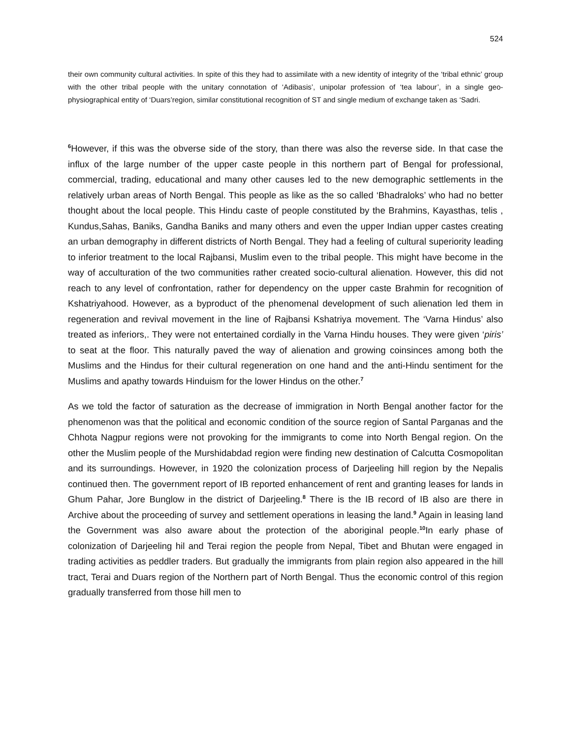524
their own community cultural activities. In spite of this they had to assimilate with a new identity of integrity of the ‘tribal ethnic’ group with the other tribal people with the unitary connotation of ‘Adibasis’, unipolar profession of ‘tea labour’, in a single geo-physiographical entity of ‘Duars’region, similar constitutional recognition of ST and single medium of exchange taken as ‘Sadri.
<sup>6</sup> However, if this was the obverse side of the story, than there was also the reverse side. In that case the influx of the large number of the upper caste people in this northern part of Bengal for professional, commercial, trading, educational and many other causes led to the new demographic settlements in the relatively urban areas of North Bengal. This people as like as the so called ‘Bhadraloks’ who had no better thought about the local people. This Hindu caste of people constituted by the Brahmins, Kayasthas, telis , Kundus,Sahas, Baniks, Gandha Baniks and many others and even the upper Indian upper castes creating an urban demography in different districts of North Bengal. They had a feeling of cultural superiority leading to inferior treatment to the local Rajbansi, Muslim even to the tribal people. This might have become in the way of acculturation of the two communities rather created socio-cultural alienation. However, this did not reach to any level of confrontation, rather for dependency on the upper caste Brahmin for recognition of Kshatriyahood. However, as a byproduct of the phenomenal development of such alienation led them in regeneration and revival movement in the line of Rajbansi Kshatriya movement. The ‘Varna Hindus’ also treated as inferiors,. They were not entertained cordially in the Varna Hindu houses. They were given ‘piris’ to seat at the floor. This naturally paved the way of alienation and growing coinsinces among both the Muslims and the Hindus for their cultural regeneration on one hand and the anti-Hindu sentiment for the Muslims and apathy towards Hinduism for the lower Hindus on the other.<sup>7</sup>
As we told the factor of saturation as the decrease of immigration in North Bengal another factor for the phenomenon was that the political and economic condition of the source region of Santal Parganas and the Chhota Nagpur regions were not provoking for the immigrants to come into North Bengal region. On the other the Muslim people of the Murshidabdad region were finding new destination of Calcutta Cosmopolitan and its surroundings. However, in 1920 the colonization process of Darjeeling hill region by the Nepalis continued then. The government report of IB reported enhancement of rent and granting leases for lands in Ghum Pahar, Jore Bunglow in the district of Darjeeling.<sup>8</sup> There is the IB record of IB also are there in Archive about the proceeding of survey and settlement operations in leasing the land.<sup>9</sup> Again in leasing land the Government was also aware about the protection of the aboriginal people.<sup>10</sup>In early phase of colonization of Darjeeling hil and Terai region the people from Nepal, Tibet and Bhutan were engaged in trading activities as peddler traders. But gradually the immigrants from plain region also appeared in the hill tract, Terai and Duars region of the Northern part of North Bengal. Thus the economic control of this region gradually transferred from those hill men to